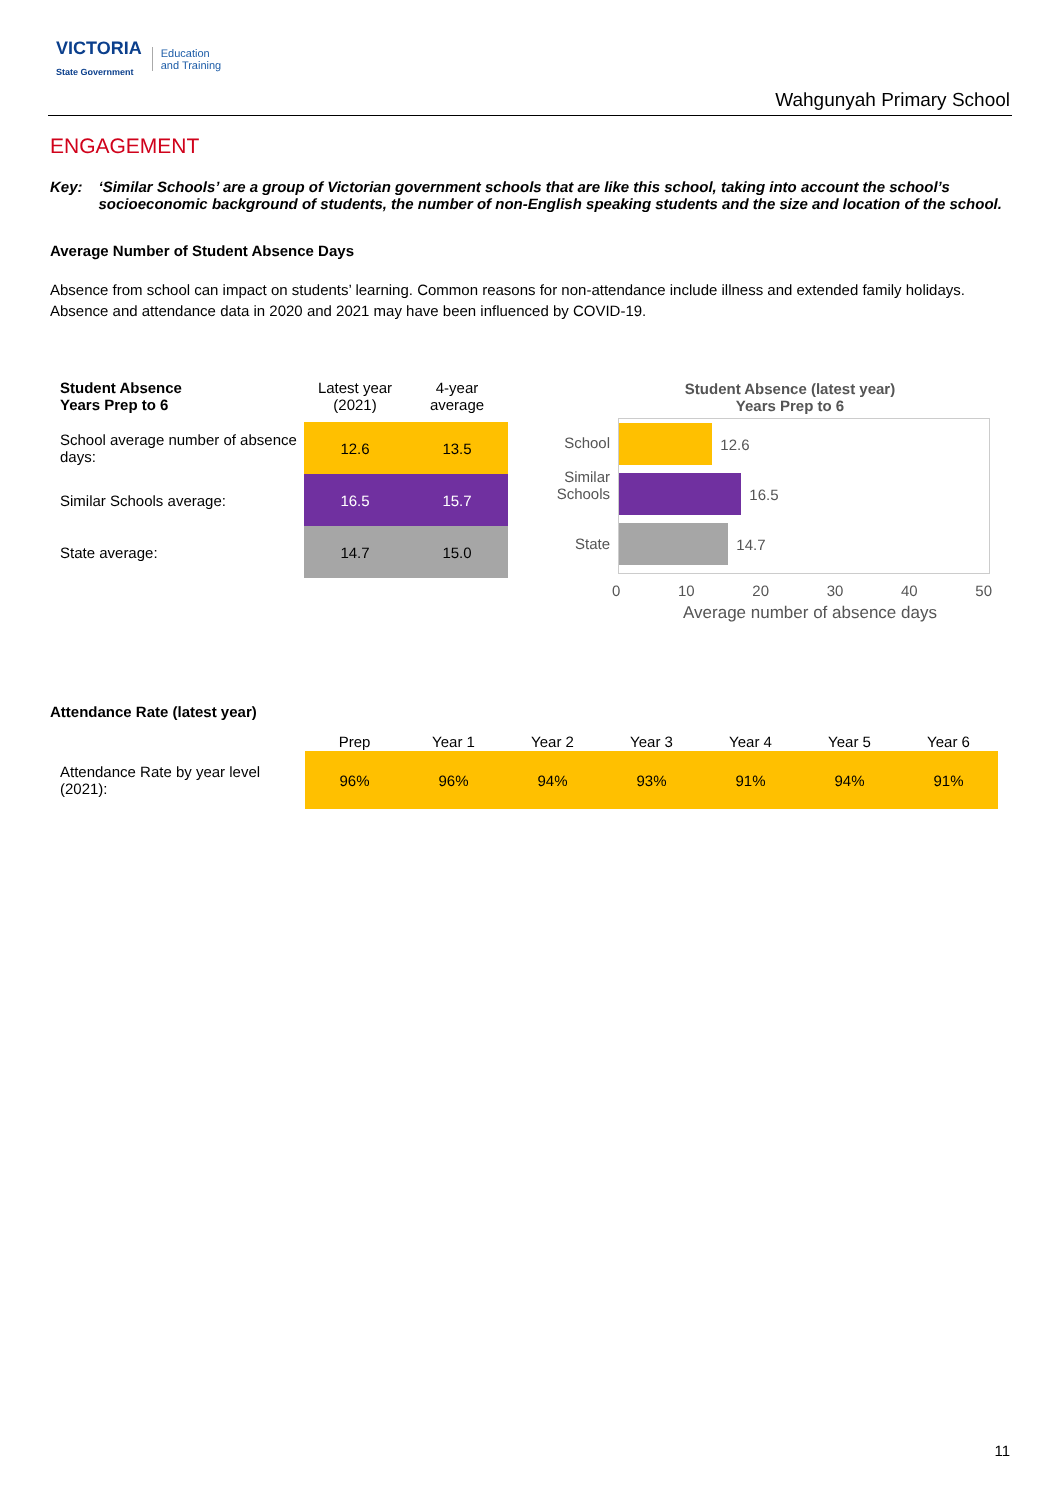VICTORIA
State Government Education
and Training
Wahgunyah Primary School
ENGAGEMENT
Key: ‘Similar Schools’ are a group of Victorian government schools that are like this school, taking into account the school’s socioeconomic background of students, the number of non-English speaking students and the size and location of the school.
Average Number of Student Absence Days
Absence from school can impact on students’ learning. Common reasons for non-attendance include illness and extended family holidays. Absence and attendance data in 2020 and 2021 may have been influenced by COVID-19.
| Student Absence Years Prep to 6 | Latest year (2021) | 4-year average |
| School average number of absence days: | 12.6 | 13.5 |
| Similar Schools average: | 16.5 | 15.7 |
| State average: | 14.7 | 15.0 |
Student Absence (latest year)
Years Prep to 6
School
Similar
Schools
State
12.6
16.5
14.7
0 10 20 30 40 50
Average number of absence days
Attendance Rate (latest year)
| | Prep | Year 1 | Year 2 | Year 3 | Year 4 | Year 5 | Year 6 |
| --- | --- | --- | --- | --- | --- | --- | --- |
| Attendance Rate by year level (2021): | 96% | 96% | 94% | 93% | 91% | 94% | 91% |
11